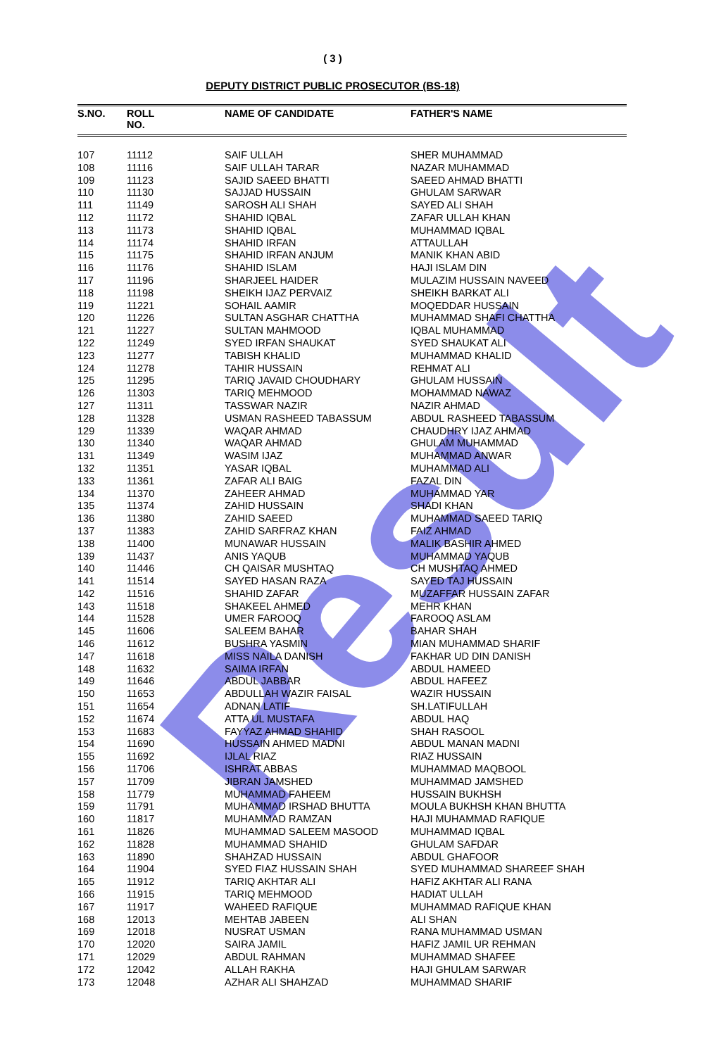Result
( 3 )
DEPUTY DISTRICT PUBLIC PROSECUTOR (BS-18)
| S.NO. | ROLL NO. | NAME OF CANDIDATE | FATHER'S NAME |
| --- | --- | --- | --- |
| 107 | 11112 | SAIF ULLAH | SHER MUHAMMAD |
| 108 | 11116 | SAIF ULLAH TARAR | NAZAR MUHAMMAD |
| 109 | 11123 | SAJID SAEED BHATTI | SAEED AHMAD BHATTI |
| 110 | 11130 | SAJJAD HUSSAIN | GHULAM SARWAR |
| 111 | 11149 | SAROSH ALI SHAH | SAYED ALI SHAH |
| 112 | 11172 | SHAHID IQBAL | ZAFAR ULLAH KHAN |
| 113 | 11173 | SHAHID IQBAL | MUHAMMAD IQBAL |
| 114 | 11174 | SHAHID IRFAN | ATTAULLAH |
| 115 | 11175 | SHAHID IRFAN ANJUM | MANIK KHAN ABID |
| 116 | 11176 | SHAHID ISLAM | HAJI ISLAM DIN |
| 117 | 11196 | SHARJEEL HAIDER | MULAZIM HUSSAIN NAVEED |
| 118 | 11198 | SHEIKH IJAZ PERVAIZ | SHEIKH BARKAT ALI |
| 119 | 11221 | SOHAIL AAMIR | MOQEDDAR HUSSAIN |
| 120 | 11226 | SULTAN ASGHAR CHATTHA | MUHAMMAD SHAFI CHATTHA |
| 121 | 11227 | SULTAN MAHMOOD | IQBAL MUHAMMAD |
| 122 | 11249 | SYED IRFAN SHAUKAT | SYED SHAUKAT ALI |
| 123 | 11277 | TABISH KHALID | MUHAMMAD KHALID |
| 124 | 11278 | TAHIR HUSSAIN | REHMAT ALI |
| 125 | 11295 | TARIQ JAVAID CHOUDHARY | GHULAM HUSSAIN |
| 126 | 11303 | TARIQ MEHMOOD | MOHAMMAD NAWAZ |
| 127 | 11311 | TASSWAR NAZIR | NAZIR AHMAD |
| 128 | 11328 | USMAN RASHEED TABASSUM | ABDUL RASHEED TABASSUM |
| 129 | 11339 | WAQAR AHMAD | CHAUDHRY IJAZ AHMAD |
| 130 | 11340 | WAQAR AHMAD | GHULAM MUHAMMAD |
| 131 | 11349 | WASIM IJAZ | MUHAMMAD ANWAR |
| 132 | 11351 | YASAR IQBAL | MUHAMMAD ALI |
| 133 | 11361 | ZAFAR ALI BAIG | FAZAL DIN |
| 134 | 11370 | ZAHEER AHMAD | MUHAMMAD YAR |
| 135 | 11374 | ZAHID HUSSAIN | SHADI KHAN |
| 136 | 11380 | ZAHID SAEED | MUHAMMAD SAEED TARIQ |
| 137 | 11383 | ZAHID SARFRAZ KHAN | FAIZ AHMAD |
| 138 | 11400 | MUNAWAR HUSSAIN | MALIK BASHIR AHMED |
| 139 | 11437 | ANIS YAQUB | MUHAMMAD YAQUB |
| 140 | 11446 | CH QAISAR MUSHTAQ | CH MUSHTAQ AHMED |
| 141 | 11514 | SAYED HASAN RAZA | SAYED TAJ HUSSAIN |
| 142 | 11516 | SHAHID ZAFAR | MUZAFFAR HUSSAIN ZAFAR |
| 143 | 11518 | SHAKEEL AHMED | MEHR KHAN |
| 144 | 11528 | UMER FAROOQ | FAROOQ ASLAM |
| 145 | 11606 | SALEEM BAHAR | BAHAR SHAH |
| 146 | 11612 | BUSHRA YASMIN | MIAN MUHAMMAD SHARIF |
| 147 | 11618 | MISS NAILA DANISH | FAKHAR UD DIN DANISH |
| 148 | 11632 | SAIMA IRFAN | ABDUL HAMEED |
| 149 | 11646 | ABDUL JABBAR | ABDUL HAFEEZ |
| 150 | 11653 | ABDULLAH WAZIR FAISAL | WAZIR HUSSAIN |
| 151 | 11654 | ADNAN LATIF | SH.LATIFULLAH |
| 152 | 11674 | ATTA UL MUSTAFA | ABDUL HAQ |
| 153 | 11683 | FAYYAZ AHMAD SHAHID | SHAH RASOOL |
| 154 | 11690 | HUSSAIN AHMED MADNI | ABDUL MANAN MADNI |
| 155 | 11692 | IJLAL RIAZ | RIAZ HUSSAIN |
| 156 | 11706 | ISHRAT ABBAS | MUHAMMAD MAQBOOL |
| 157 | 11709 | JIBRAN JAMSHED | MUHAMMAD JAMSHED |
| 158 | 11779 | MUHAMMAD FAHEEM | HUSSAIN BUKHSH |
| 159 | 11791 | MUHAMMAD IRSHAD BHUTTA | MOULA BUKHSH KHAN BHUTTA |
| 160 | 11817 | MUHAMMAD RAMZAN | HAJI MUHAMMAD RAFIQUE |
| 161 | 11826 | MUHAMMAD SALEEM MASOOD | MUHAMMAD IQBAL |
| 162 | 11828 | MUHAMMAD SHAHID | GHULAM SAFDAR |
| 163 | 11890 | SHAHZAD HUSSAIN | ABDUL GHAFOOR |
| 164 | 11904 | SYED FIAZ HUSSAIN SHAH | SYED MUHAMMAD SHAREEF SHAH |
| 165 | 11912 | TARIQ AKHTAR ALI | HAFIZ AKHTAR ALI RANA |
| 166 | 11915 | TARIQ MEHMOOD | HADIAT ULLAH |
| 167 | 11917 | WAHEED RAFIQUE | MUHAMMAD RAFIQUE KHAN |
| 168 | 12013 | MEHTAB JABEEN | ALI SHAN |
| 169 | 12018 | NUSRAT USMAN | RANA MUHAMMAD USMAN |
| 170 | 12020 | SAIRA JAMIL | HAFIZ JAMIL UR REHMAN |
| 171 | 12029 | ABDUL RAHMAN | MUHAMMAD SHAFEE |
| 172 | 12042 | ALLAH RAKHA | HAJI GHULAM SARWAR |
| 173 | 12048 | AZHAR ALI SHAHZAD | MUHAMMAD SHARIF |